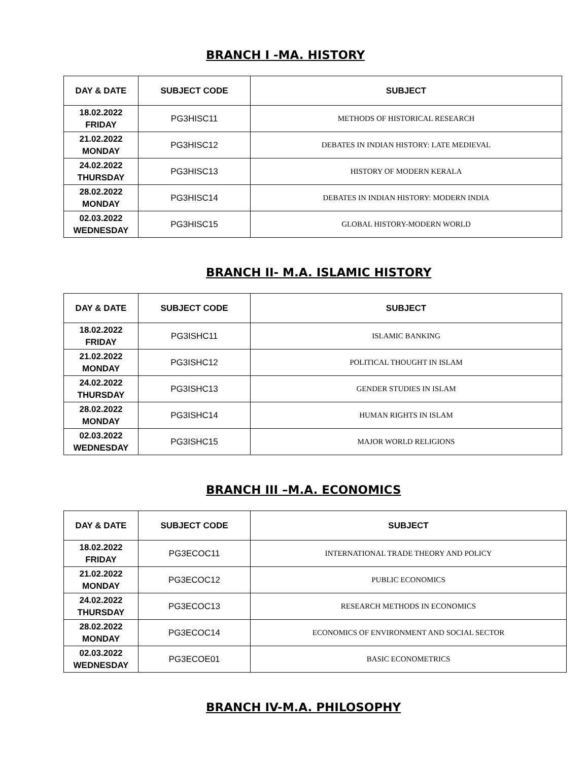BRANCH I -MA. HISTORY
| DAY & DATE | SUBJECT CODE | SUBJECT |
| --- | --- | --- |
| 18.02.2022 FRIDAY | PG3HISC11 | METHODS OF HISTORICAL RESEARCH |
| 21.02.2022 MONDAY | PG3HISC12 | DEBATES IN INDIAN HISTORY: LATE MEDIEVAL |
| 24.02.2022 THURSDAY | PG3HISC13 | HISTORY OF MODERN KERALA |
| 28.02.2022 MONDAY | PG3HISC14 | DEBATES IN INDIAN HISTORY: MODERN INDIA |
| 02.03.2022 WEDNESDAY | PG3HISC15 | GLOBAL HISTORY-MODERN WORLD |
BRANCH II- M.A. ISLAMIC HISTORY
| DAY & DATE | SUBJECT CODE | SUBJECT |
| --- | --- | --- |
| 18.02.2022 FRIDAY | PG3ISHC11 | ISLAMIC BANKING |
| 21.02.2022 MONDAY | PG3ISHC12 | POLITICAL THOUGHT IN ISLAM |
| 24.02.2022 THURSDAY | PG3ISHC13 | GENDER STUDIES IN ISLAM |
| 28.02.2022 MONDAY | PG3ISHC14 | HUMAN RIGHTS IN ISLAM |
| 02.03.2022 WEDNESDAY | PG3ISHC15 | MAJOR WORLD RELIGIONS |
BRANCH III –M.A. ECONOMICS
| DAY & DATE | SUBJECT CODE | SUBJECT |
| --- | --- | --- |
| 18.02.2022 FRIDAY | PG3ECOC11 | INTERNATIONAL TRADE THEORY AND POLICY |
| 21.02.2022 MONDAY | PG3ECOC12 | PUBLIC ECONOMICS |
| 24.02.2022 THURSDAY | PG3ECOC13 | RESEARCH METHODS IN ECONOMICS |
| 28.02.2022 MONDAY | PG3ECOC14 | ECONOMICS OF ENVIRONMENT AND SOCIAL SECTOR |
| 02.03.2022 WEDNESDAY | PG3ECOE01 | BASIC ECONOMETRICS |
BRANCH IV-M.A. PHILOSOPHY